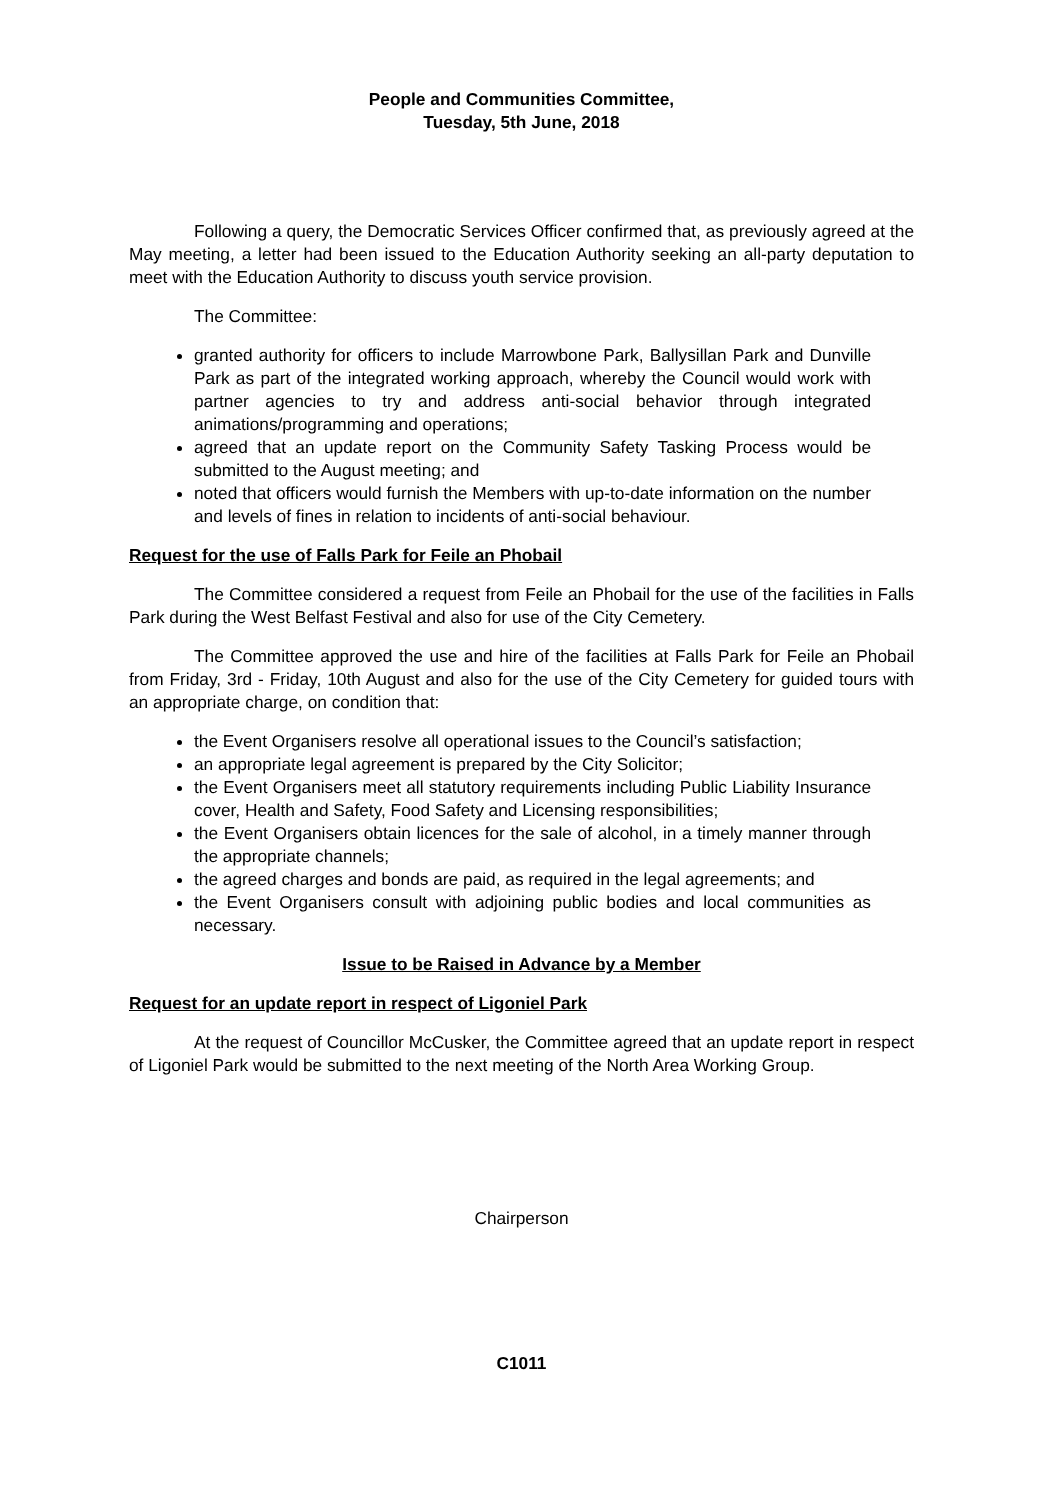People and Communities Committee,
Tuesday, 5th June, 2018
Following a query, the Democratic Services Officer confirmed that, as previously agreed at the May meeting, a letter had been issued to the Education Authority seeking an all-party deputation to meet with the Education Authority to discuss youth service provision.
The Committee:
granted authority for officers to include Marrowbone Park, Ballysillan Park and Dunville Park as part of the integrated working approach, whereby the Council would work with partner agencies to try and address anti-social behavior through integrated animations/programming and operations;
agreed that an update report on the Community Safety Tasking Process would be submitted to the August meeting; and
noted that officers would furnish the Members with up-to-date information on the number and levels of fines in relation to incidents of anti-social behaviour.
Request for the use of Falls Park for Feile an Phobail
The Committee considered a request from Feile an Phobail for the use of the facilities in Falls Park during the West Belfast Festival and also for use of the City Cemetery.
The Committee approved the use and hire of the facilities at Falls Park for Feile an Phobail from Friday, 3rd - Friday, 10th August and also for the use of the City Cemetery for guided tours with an appropriate charge, on condition that:
the Event Organisers resolve all operational issues to the Council’s satisfaction;
an appropriate legal agreement is prepared by the City Solicitor;
the Event Organisers meet all statutory requirements including Public Liability Insurance cover, Health and Safety, Food Safety and Licensing responsibilities;
the Event Organisers obtain licences for the sale of alcohol, in a timely manner through the appropriate channels;
the agreed charges and bonds are paid, as required in the legal agreements; and
the Event Organisers consult with adjoining public bodies and local communities as necessary.
Issue to be Raised in Advance by a Member
Request for an update report in respect of Ligoniel Park
At the request of Councillor McCusker, the Committee agreed that an update report in respect of Ligoniel Park would be submitted to the next meeting of the North Area Working Group.
Chairperson
C1011